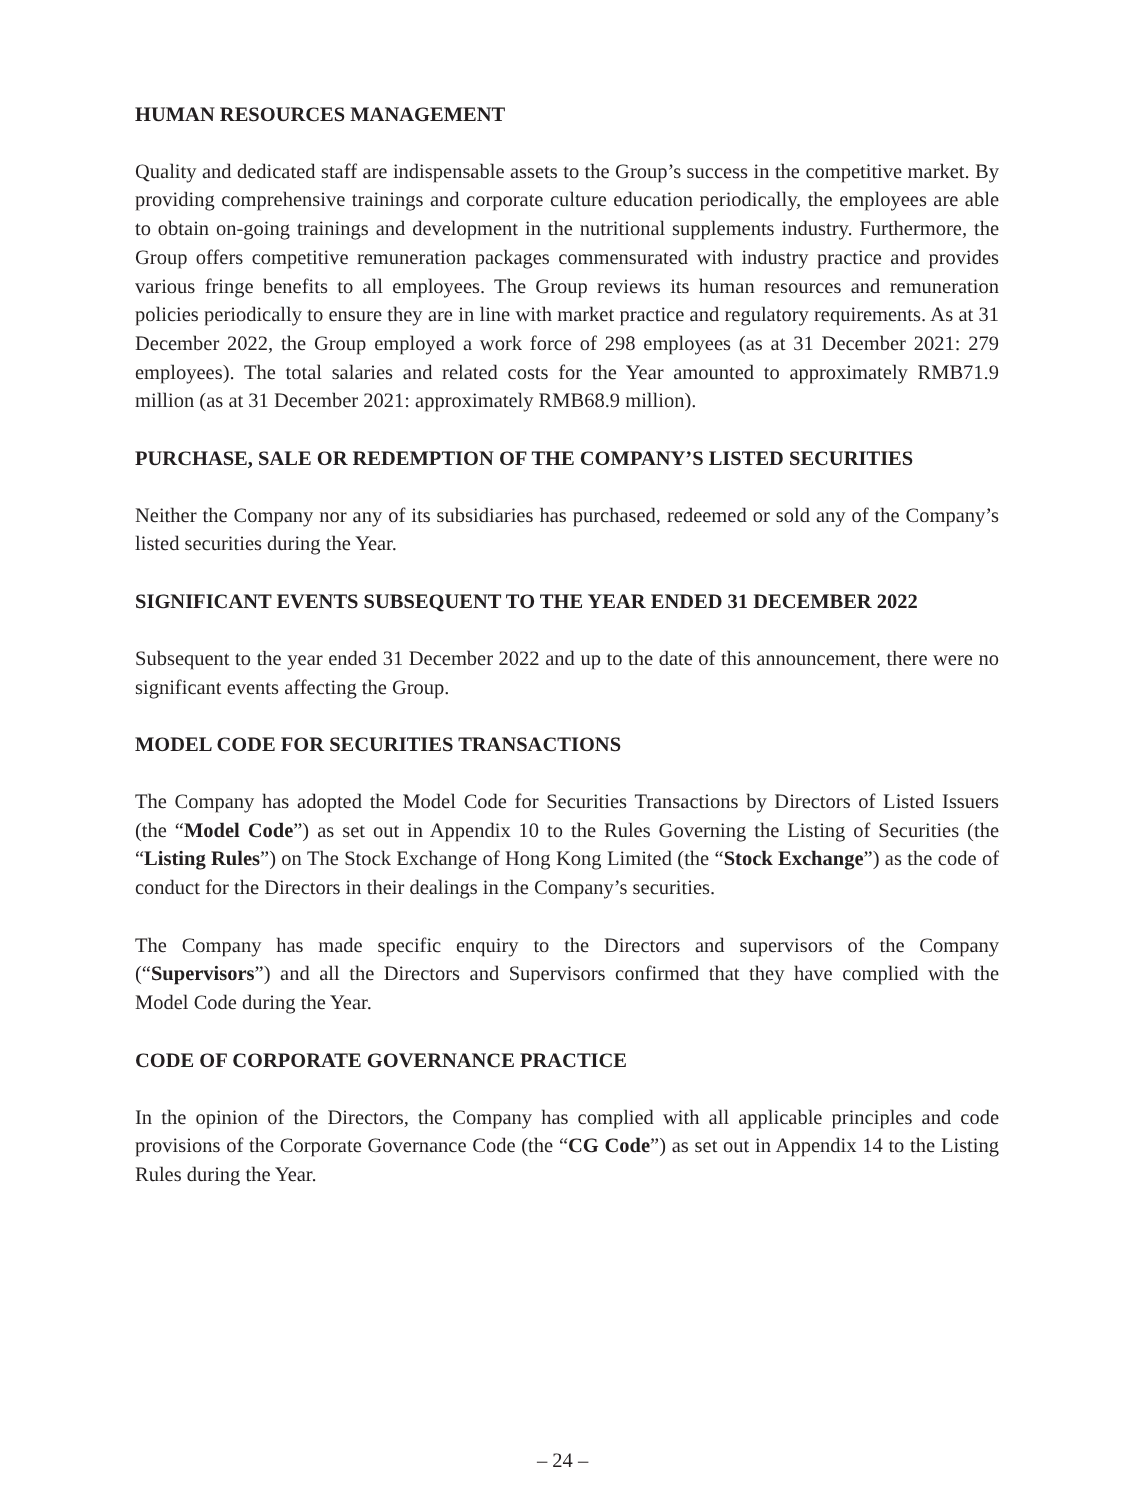HUMAN RESOURCES MANAGEMENT
Quality and dedicated staff are indispensable assets to the Group’s success in the competitive market. By providing comprehensive trainings and corporate culture education periodically, the employees are able to obtain on-going trainings and development in the nutritional supplements industry. Furthermore, the Group offers competitive remuneration packages commensurated with industry practice and provides various fringe benefits to all employees. The Group reviews its human resources and remuneration policies periodically to ensure they are in line with market practice and regulatory requirements. As at 31 December 2022, the Group employed a work force of 298 employees (as at 31 December 2021: 279 employees). The total salaries and related costs for the Year amounted to approximately RMB71.9 million (as at 31 December 2021: approximately RMB68.9 million).
PURCHASE, SALE OR REDEMPTION OF THE COMPANY’S LISTED SECURITIES
Neither the Company nor any of its subsidiaries has purchased, redeemed or sold any of the Company’s listed securities during the Year.
SIGNIFICANT EVENTS SUBSEQUENT TO THE YEAR ENDED 31 DECEMBER 2022
Subsequent to the year ended 31 December 2022 and up to the date of this announcement, there were no significant events affecting the Group.
MODEL CODE FOR SECURITIES TRANSACTIONS
The Company has adopted the Model Code for Securities Transactions by Directors of Listed Issuers (the “Model Code”) as set out in Appendix 10 to the Rules Governing the Listing of Securities (the “Listing Rules”) on The Stock Exchange of Hong Kong Limited (the “Stock Exchange”) as the code of conduct for the Directors in their dealings in the Company’s securities.
The Company has made specific enquiry to the Directors and supervisors of the Company (“Supervisors”) and all the Directors and Supervisors confirmed that they have complied with the Model Code during the Year.
CODE OF CORPORATE GOVERNANCE PRACTICE
In the opinion of the Directors, the Company has complied with all applicable principles and code provisions of the Corporate Governance Code (the “CG Code”) as set out in Appendix 14 to the Listing Rules during the Year.
– 24 –